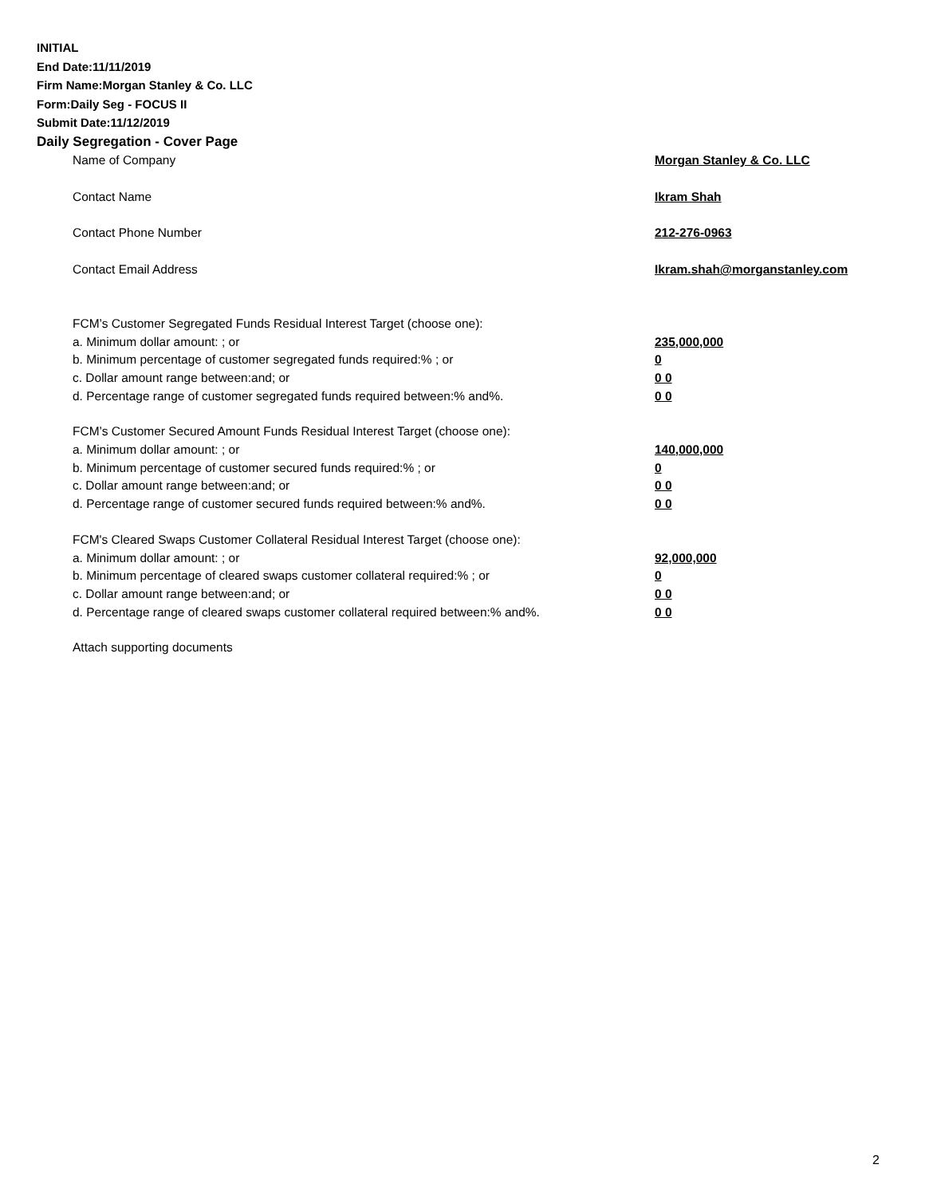INITIAL
End Date:11/11/2019
Firm Name:Morgan Stanley & Co. LLC
Form:Daily Seg - FOCUS II
Submit Date:11/12/2019
Daily Segregation - Cover Page
Name of Company Morgan Stanley & Co. LLC
Contact Name Ikram Shah
Contact Phone Number 212-276-0963
Contact Email Address Ikram.shah@morganstanley.com
FCM’s Customer Segregated Funds Residual Interest Target (choose one):
a. Minimum dollar amount: ; or 235,000,000
b. Minimum percentage of customer segregated funds required:% ; or 0
c. Dollar amount range between:and; or 0 0
d. Percentage range of customer segregated funds required between:% and%. 0 0
FCM’s Customer Secured Amount Funds Residual Interest Target (choose one):
a. Minimum dollar amount: ; or 140,000,000
b. Minimum percentage of customer secured funds required:% ; or 0
c. Dollar amount range between:and; or 0 0
d. Percentage range of customer secured funds required between:% and%. 0 0
FCM's Cleared Swaps Customer Collateral Residual Interest Target (choose one):
a. Minimum dollar amount: ; or 92,000,000
b. Minimum percentage of cleared swaps customer collateral required:% ; or 0
c. Dollar amount range between:and; or 0 0
d. Percentage range of cleared swaps customer collateral required between:% and%. 0 0
Attach supporting documents
2